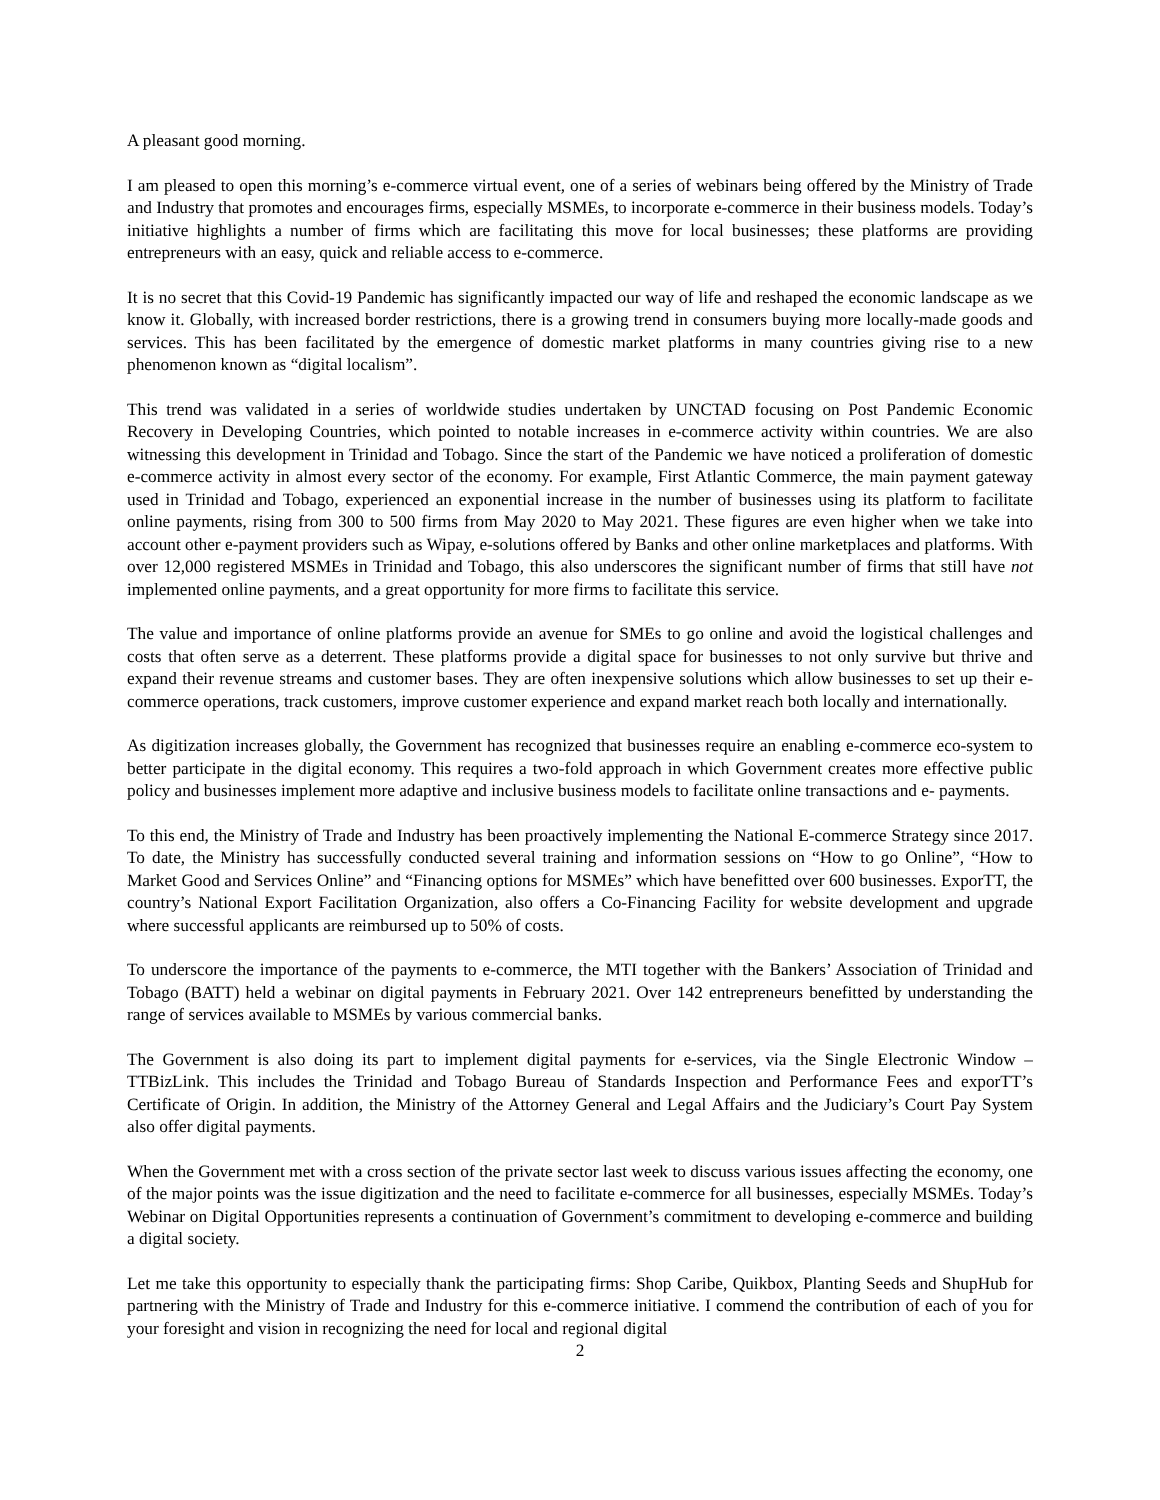A pleasant good morning.
I am pleased to open this morning’s e-commerce virtual event, one of a series of webinars being offered by the Ministry of Trade and Industry that promotes and encourages firms, especially MSMEs, to incorporate e-commerce in their business models. Today’s initiative highlights a number of firms which are facilitating this move for local businesses; these platforms are providing entrepreneurs with an easy, quick and reliable access to e-commerce.
It is no secret that this Covid-19 Pandemic has significantly impacted our way of life and reshaped the economic landscape as we know it. Globally, with increased border restrictions, there is a growing trend in consumers buying more locally-made goods and services. This has been facilitated by the emergence of domestic market platforms in many countries giving rise to a new phenomenon known as “digital localism”.
This trend was validated in a series of worldwide studies undertaken by UNCTAD focusing on Post Pandemic Economic Recovery in Developing Countries, which pointed to notable increases in e-commerce activity within countries. We are also witnessing this development in Trinidad and Tobago. Since the start of the Pandemic we have noticed a proliferation of domestic e-commerce activity in almost every sector of the economy. For example, First Atlantic Commerce, the main payment gateway used in Trinidad and Tobago, experienced an exponential increase in the number of businesses using its platform to facilitate online payments, rising from 300 to 500 firms from May 2020 to May 2021. These figures are even higher when we take into account other e-payment providers such as Wipay, e-solutions offered by Banks and other online marketplaces and platforms. With over 12,000 registered MSMEs in Trinidad and Tobago, this also underscores the significant number of firms that still have not implemented online payments, and a great opportunity for more firms to facilitate this service.
The value and importance of online platforms provide an avenue for SMEs to go online and avoid the logistical challenges and costs that often serve as a deterrent. These platforms provide a digital space for businesses to not only survive but thrive and expand their revenue streams and customer bases. They are often inexpensive solutions which allow businesses to set up their e-commerce operations, track customers, improve customer experience and expand market reach both locally and internationally.
As digitization increases globally, the Government has recognized that businesses require an enabling e-commerce eco-system to better participate in the digital economy. This requires a two-fold approach in which Government creates more effective public policy and businesses implement more adaptive and inclusive business models to facilitate online transactions and e- payments.
To this end, the Ministry of Trade and Industry has been proactively implementing the National E-commerce Strategy since 2017. To date, the Ministry has successfully conducted several training and information sessions on “How to go Online”, “How to Market Good and Services Online” and “Financing options for MSMEs” which have benefitted over 600 businesses. ExporTT, the country’s National Export Facilitation Organization, also offers a Co-Financing Facility for website development and upgrade where successful applicants are reimbursed up to 50% of costs.
To underscore the importance of the payments to e-commerce, the MTI together with the Bankers’ Association of Trinidad and Tobago (BATT) held a webinar on digital payments in February 2021. Over 142 entrepreneurs benefitted by understanding the range of services available to MSMEs by various commercial banks.
The Government is also doing its part to implement digital payments for e-services, via the Single Electronic Window – TTBizLink. This includes the Trinidad and Tobago Bureau of Standards Inspection and Performance Fees and exporTT’s Certificate of Origin. In addition, the Ministry of the Attorney General and Legal Affairs and the Judiciary’s Court Pay System also offer digital payments.
When the Government met with a cross section of the private sector last week to discuss various issues affecting the economy, one of the major points was the issue digitization and the need to facilitate e-commerce for all businesses, especially MSMEs. Today’s Webinar on Digital Opportunities represents a continuation of Government’s commitment to developing e-commerce and building a digital society.
Let me take this opportunity to especially thank the participating firms: Shop Caribe, Quikbox, Planting Seeds and ShupHub for partnering with the Ministry of Trade and Industry for this e-commerce initiative. I commend the contribution of each of you for your foresight and vision in recognizing the need for local and regional digital
2